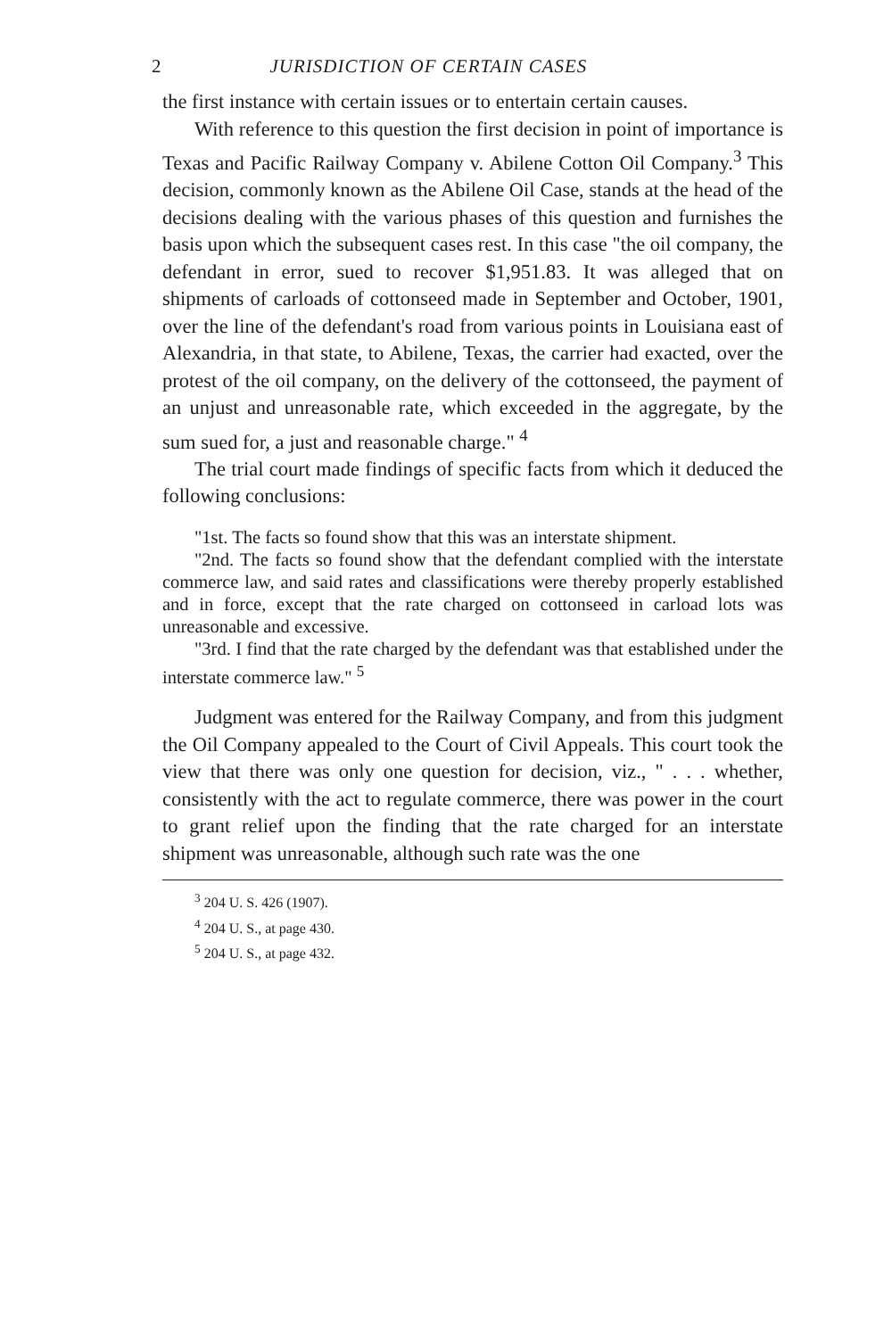2 JURISDICTION OF CERTAIN CASES
the first instance with certain issues or to entertain certain causes.
With reference to this question the first decision in point of importance is Texas and Pacific Railway Company v. Abilene Cotton Oil Company.<sup>3</sup> This decision, commonly known as the Abilene Oil Case, stands at the head of the decisions dealing with the various phases of this question and furnishes the basis upon which the subsequent cases rest. In this case "the oil company, the defendant in error, sued to recover $1,951.83. It was alleged that on shipments of carloads of cottonseed made in September and October, 1901, over the line of the defendant's road from various points in Louisiana east of Alexandria, in that state, to Abilene, Texas, the carrier had exacted, over the protest of the oil company, on the delivery of the cottonseed, the payment of an unjust and unreasonable rate, which exceeded in the aggregate, by the sum sued for, a just and reasonable charge." <sup>4</sup>
The trial court made findings of specific facts from which it deduced the following conclusions:
"1st. The facts so found show that this was an interstate shipment.
"2nd. The facts so found show that the defendant complied with the interstate commerce law, and said rates and classifications were thereby properly established and in force, except that the rate charged on cottonseed in carload lots was unreasonable and excessive.
"3rd. I find that the rate charged by the defendant was that established under the interstate commerce law." <sup>5</sup>
Judgment was entered for the Railway Company, and from this judgment the Oil Company appealed to the Court of Civil Appeals. This court took the view that there was only one question for decision, viz., " . . . whether, consistently with the act to regulate commerce, there was power in the court to grant relief upon the finding that the rate charged for an interstate shipment was unreasonable, although such rate was the one
<sup>3</sup> 204 U. S. 426 (1907).
<sup>4</sup> 204 U. S., at page 430.
<sup>5</sup> 204 U. S., at page 432.